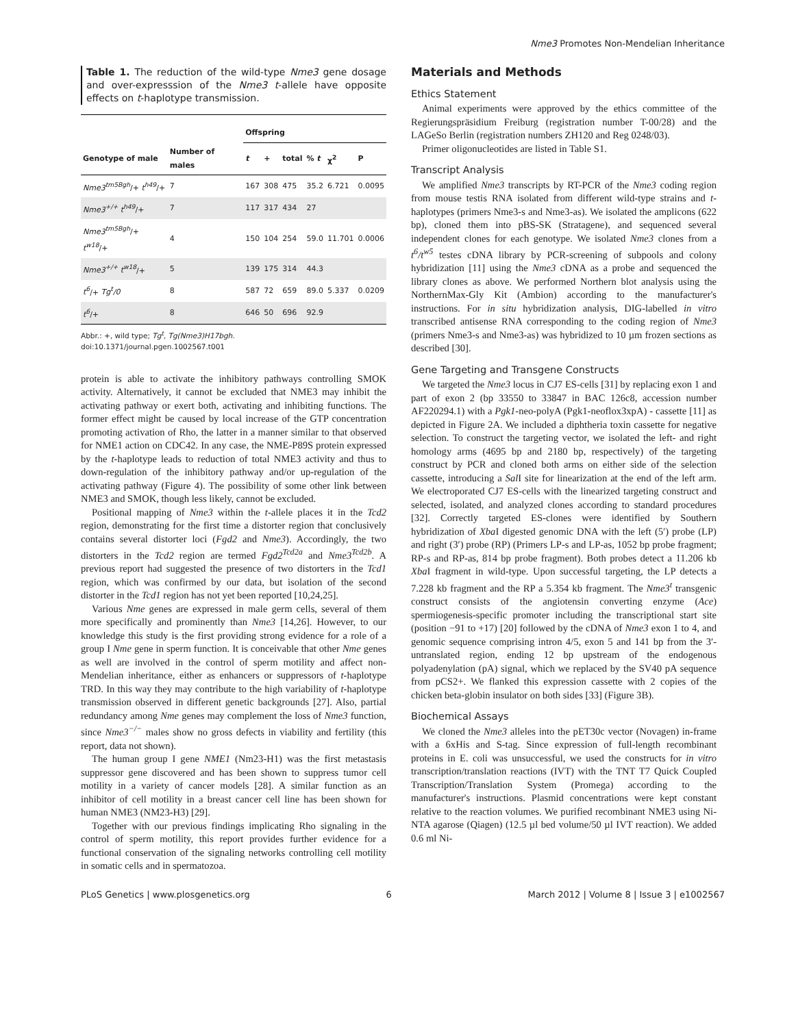Nme3 Promotes Non-Mendelian Inheritance
Table 1. The reduction of the wild-type Nme3 gene dosage and over-expresssion of the Nme3 t-allele have opposite effects on t-haplotype transmission.
| | | Offspring | | | | | |
| --- | --- | --- | --- | --- | --- | --- | --- |
| Genotype of male | Number of males | t | + | total | % t | χ<sup>2</sup> | P |
| Nme3<sup>tm5Bgh</sup> /+ t<sup>h49</sup> /+ | 7 | 167 | 308 | 475 | 35.2 | 6.721 | 0.0095 |
| Nme3<sup>+/+</sup> t<sup>h49</sup> /+ | 7 | 117 | 317 | 434 | 27 | | |
| Nme3<sup>tm5Bgh</sup> /+ t<sup>w18</sup> /+ | 4 | 150 | 104 | 254 | 59.0 | 11.701 | 0.0006 |
| Nme3<sup>+/+</sup> t<sup>w18</sup> /+ | 5 | 139 | 175 | 314 | 44.3 | | |
| t<sup>6</sup> /+ Tg<sup>t</sup>/0 | 8 | 587 | 72 | 659 | 89.0 | 5.337 | 0.0209 |
| t<sup>6</sup> /+ | 8 | 646 | 50 | 696 | 92.9 | | |
Abbr.: +, wild type; Tg<sup>t</sup>, Tg(Nme3)H17bgh.
doi:10.1371/journal.pgen.1002567.t001
protein is able to activate the inhibitory pathways controlling SMOK activity. Alternatively, it cannot be excluded that NME3 may inhibit the activating pathway or exert both, activating and inhibiting functions. The former effect might be caused by local increase of the GTP concentration promoting activation of Rho, the latter in a manner similar to that observed for NME1 action on CDC42. In any case, the NME-P89S protein expressed by the t-haplotype leads to reduction of total NME3 activity and thus to down-regulation of the inhibitory pathway and/or up-regulation of the activating pathway (Figure 4). The possibility of some other link between NME3 and SMOK, though less likely, cannot be excluded.
Positional mapping of Nme3 within the t-allele places it in the Tcd2 region, demonstrating for the first time a distorter region that conclusively contains several distorter loci (Fgd2 and Nme3). Accordingly, the two distorters in the Tcd2 region are termed Fgd2<sup>Tcd2a</sup> and Nme3<sup>Tcd2b</sup>. A previous report had suggested the presence of two distorters in the Tcd1 region, which was confirmed by our data, but isolation of the second distorter in the Tcd1 region has not yet been reported [10,24,25].
Various Nme genes are expressed in male germ cells, several of them more specifically and prominently than Nme3 [14,26]. However, to our knowledge this study is the first providing strong evidence for a role of a group I Nme gene in sperm function. It is conceivable that other Nme genes as well are involved in the control of sperm motility and affect non-Mendelian inheritance, either as enhancers or suppressors of t-haplotype TRD. In this way they may contribute to the high variability of t-haplotype transmission observed in different genetic backgrounds [27]. Also, partial redundancy among Nme genes may complement the loss of Nme3 function, since Nme3<sup>−/−</sup> males show no gross defects in viability and fertility (this report, data not shown).
The human group I gene NME1 (Nm23-H1) was the first metastasis suppressor gene discovered and has been shown to suppress tumor cell motility in a variety of cancer models [28]. A similar function as an inhibitor of cell motility in a breast cancer cell line has been shown for human NME3 (NM23-H3) [29].
Together with our previous findings implicating Rho signaling in the control of sperm motility, this report provides further evidence for a functional conservation of the signaling networks controlling cell motility in somatic cells and in spermatozoa.
Materials and Methods
Ethics Statement
Animal experiments were approved by the ethics committee of the Regierungspräsidium Freiburg (registration number T-00/28) and the LAGeSo Berlin (registration numbers ZH120 and Reg 0248/03).
Primer oligonucleotides are listed in Table S1.
Transcript Analysis
We amplified Nme3 transcripts by RT-PCR of the Nme3 coding region from mouse testis RNA isolated from different wild-type strains and t-haplotypes (primers Nme3-s and Nme3-as). We isolated the amplicons (622 bp), cloned them into pBS-SK (Stratagene), and sequenced several independent clones for each genotype. We isolated Nme3 clones from a t<sup>6</sup>/t<sup>w5</sup> testes cDNA library by PCR-screening of subpools and colony hybridization [11] using the Nme3 cDNA as a probe and sequenced the library clones as above. We performed Northern blot analysis using the NorthernMax-Gly Kit (Ambion) according to the manufacturer's instructions. For in situ hybridization analysis, DIG-labelled in vitro transcribed antisense RNA corresponding to the coding region of Nme3 (primers Nme3-s and Nme3-as) was hybridized to 10 µm frozen sections as described [30].
Gene Targeting and Transgene Constructs
We targeted the Nme3 locus in CJ7 ES-cells [31] by replacing exon 1 and part of exon 2 (bp 33550 to 33847 in BAC 126c8, accession number AF220294.1) with a Pgk1-neo-polyA (Pgk1-neoflox3xpA) - cassette [11] as depicted in Figure 2A. We included a diphtheria toxin cassette for negative selection. To construct the targeting vector, we isolated the left- and right homology arms (4695 bp and 2180 bp, respectively) of the targeting construct by PCR and cloned both arms on either side of the selection cassette, introducing a Sal I site for linearization at the end of the left arm. We electroporated CJ7 ES-cells with the linearized targeting construct and selected, isolated, and analyzed clones according to standard procedures [32]. Correctly targeted ES-clones were identified by Southern hybridization of Xba I digested genomic DNA with the left (5′) probe (LP) and right (3′) probe (RP) (Primers LP-s and LP-as, 1052 bp probe fragment; RP-s and RP-as, 814 bp probe fragment). Both probes detect a 11.206 kb Xba I fragment in wild-type. Upon successful targeting, the LP detects a 7.228 kb fragment and the RP a 5.354 kb fragment. The Nme3<sup>t</sup> transgenic construct consists of the angiotensin converting enzyme (Ace) spermiogenesis-specific promoter including the transcriptional start site (position −91 to +17) [20] followed by the cDNA of Nme3 exon 1 to 4, and genomic sequence comprising intron 4/5, exon 5 and 141 bp from the 3′- untranslated region, ending 12 bp upstream of the endogenous polyadenylation (pA) signal, which we replaced by the SV40 pA sequence from pCS2+. We flanked this expression cassette with 2 copies of the chicken beta-globin insulator on both sides [33] (Figure 3B).
Biochemical Assays
We cloned the Nme3 alleles into the pET30c vector (Novagen) in-frame with a 6xHis and S-tag. Since expression of full-length recombinant proteins in E. coli was unsuccessful, we used the constructs for in vitro transcription/translation reactions (IVT) with the TNT T7 Quick Coupled Transcription/Translation System (Promega) according to the manufacturer's instructions. Plasmid concentrations were kept constant relative to the reaction volumes. We purified recombinant NME3 using Ni-NTA agarose (Qiagen) (12.5 µl bed volume/50 µl IVT reaction). We added 0.6 ml Ni-
PLoS Genetics | www.plosgenetics.org 6 March 2012 | Volume 8 | Issue 3 | e1002567